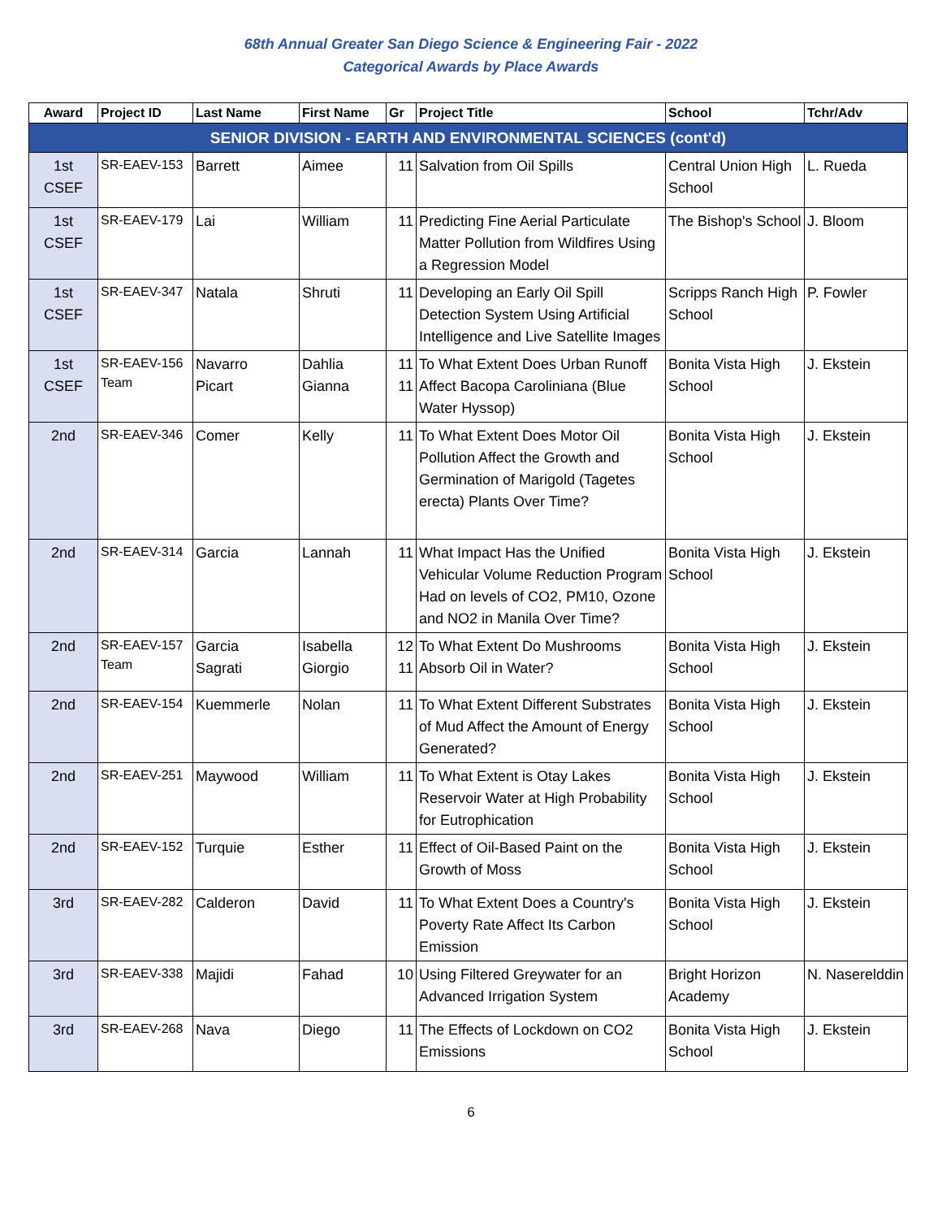68th Annual Greater San Diego Science & Engineering Fair - 2022
Categorical Awards by Place Awards
| Award | Project ID | Last Name | First Name | Gr | Project Title | School | Tchr/Adv |
| --- | --- | --- | --- | --- | --- | --- | --- |
| SENIOR DIVISION - EARTH AND ENVIRONMENTAL SCIENCES (cont'd) | | | | | | | |
| 1st CSEF | SR-EAEV-153 | Barrett | Aimee | 11 | Salvation from Oil Spills | Central Union High School | L. Rueda |
| 1st CSEF | SR-EAEV-179 | Lai | William | 11 | Predicting Fine Aerial Particulate Matter Pollution from Wildfires Using a Regression Model | The Bishop's School | J. Bloom |
| 1st CSEF | SR-EAEV-347 | Natala | Shruti | 11 | Developing an Early Oil Spill Detection System Using Artificial Intelligence and Live Satellite Images | Scripps Ranch High School | P. Fowler |
| 1st CSEF | SR-EAEV-156 Team | Navarro Picart | Dahlia Gianna | 11 11 | To What Extent Does Urban Runoff Affect Bacopa Caroliniana (Blue Water Hyssop) | Bonita Vista High School | J. Ekstein |
| 2nd | SR-EAEV-346 | Comer | Kelly | 11 | To What Extent Does Motor Oil Pollution Affect the Growth and Germination of Marigold (Tagetes erecta) Plants Over Time? | Bonita Vista High School | J. Ekstein |
| 2nd | SR-EAEV-314 | Garcia | Lannah | 11 | What Impact Has the Unified Vehicular Volume Reduction Program Had on levels of CO2, PM10, Ozone and NO2 in Manila Over Time? | Bonita Vista High School | J. Ekstein |
| 2nd | SR-EAEV-157 Team | Garcia Sagrati | Isabella Giorgio | 12 11 | To What Extent Do Mushrooms Absorb Oil in Water? | Bonita Vista High School | J. Ekstein |
| 2nd | SR-EAEV-154 | Kuemmerle | Nolan | 11 | To What Extent Different Substrates of Mud Affect the Amount of Energy Generated? | Bonita Vista High School | J. Ekstein |
| 2nd | SR-EAEV-251 | Maywood | William | 11 | To What Extent is Otay Lakes Reservoir Water at High Probability for Eutrophication | Bonita Vista High School | J. Ekstein |
| 2nd | SR-EAEV-152 | Turquie | Esther | 11 | Effect of Oil-Based Paint on the Growth of Moss | Bonita Vista High School | J. Ekstein |
| 3rd | SR-EAEV-282 | Calderon | David | 11 | To What Extent Does a Country's Poverty Rate Affect Its Carbon Emission | Bonita Vista High School | J. Ekstein |
| 3rd | SR-EAEV-338 | Majidi | Fahad | 10 | Using Filtered Greywater for an Advanced Irrigation System | Bright Horizon Academy | N. Naserelddin |
| 3rd | SR-EAEV-268 | Nava | Diego | 11 | The Effects of Lockdown on CO2 Emissions | Bonita Vista High School | J. Ekstein |
6